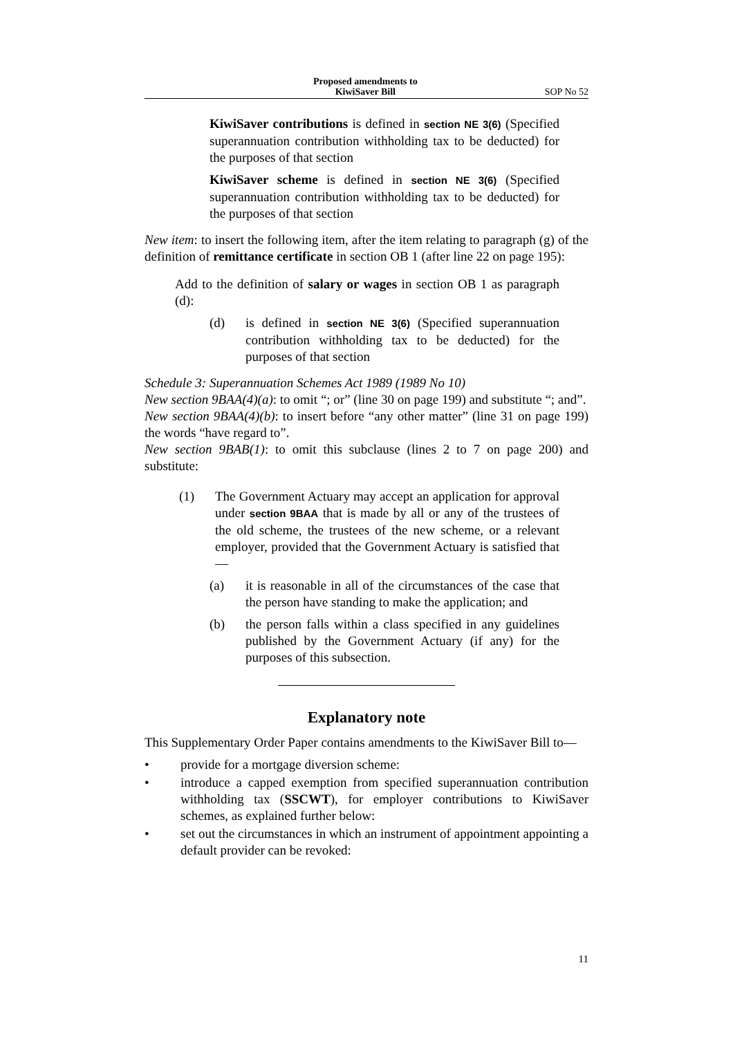Proposed amendments to
KiwiSaver Bill
SOP No 52
KiwiSaver contributions is defined in section NE 3(6) (Specified superannuation contribution withholding tax to be deducted) for the purposes of that section
KiwiSaver scheme is defined in section NE 3(6) (Specified superannuation contribution withholding tax to be deducted) for the purposes of that section
New item: to insert the following item, after the item relating to paragraph (g) of the definition of remittance certificate in section OB 1 (after line 22 on page 195):
Add to the definition of salary or wages in section OB 1 as paragraph (d):
(d) is defined in section NE 3(6) (Specified superannuation contribution withholding tax to be deducted) for the purposes of that section
Schedule 3: Superannuation Schemes Act 1989 (1989 No 10)
New section 9BAA(4)(a): to omit “; or” (line 30 on page 199) and substitute “; and”.
New section 9BAA(4)(b): to insert before “any other matter” (line 31 on page 199) the words “have regard to”.
New section 9BAB(1): to omit this subclause (lines 2 to 7 on page 200) and substitute:
(1) The Government Actuary may accept an application for approval under section 9BAA that is made by all or any of the trustees of the old scheme, the trustees of the new scheme, or a relevant employer, provided that the Government Actuary is satisfied that—
(a) it is reasonable in all of the circumstances of the case that the person have standing to make the application; and
(b) the person falls within a class specified in any guidelines published by the Government Actuary (if any) for the purposes of this subsection.
Explanatory note
This Supplementary Order Paper contains amendments to the KiwiSaver Bill to—
• provide for a mortgage diversion scheme:
• introduce a capped exemption from specified superannuation contribution withholding tax (SSCWT), for employer contributions to KiwiSaver schemes, as explained further below:
• set out the circumstances in which an instrument of appointment appointing a default provider can be revoked:
11